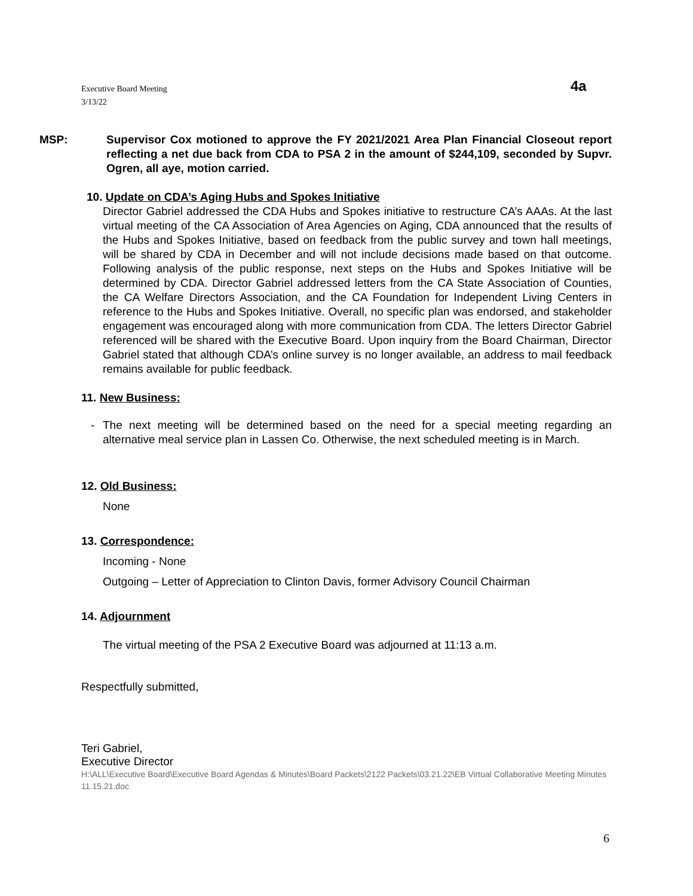Executive Board Meeting
3/13/22
4a
MSP: Supervisor Cox motioned to approve the FY 2021/2021 Area Plan Financial Closeout report reflecting a net due back from CDA to PSA 2 in the amount of $244,109, seconded by Supvr. Ogren, all aye, motion carried.
10. Update on CDA’s Aging Hubs and Spokes Initiative
Director Gabriel addressed the CDA Hubs and Spokes initiative to restructure CA’s AAAs. At the last virtual meeting of the CA Association of Area Agencies on Aging, CDA announced that the results of the Hubs and Spokes Initiative, based on feedback from the public survey and town hall meetings, will be shared by CDA in December and will not include decisions made based on that outcome. Following analysis of the public response, next steps on the Hubs and Spokes Initiative will be determined by CDA. Director Gabriel addressed letters from the CA State Association of Counties, the CA Welfare Directors Association, and the CA Foundation for Independent Living Centers in reference to the Hubs and Spokes Initiative. Overall, no specific plan was endorsed, and stakeholder engagement was encouraged along with more communication from CDA. The letters Director Gabriel referenced will be shared with the Executive Board. Upon inquiry from the Board Chairman, Director Gabriel stated that although CDA’s online survey is no longer available, an address to mail feedback remains available for public feedback.
11. New Business:
- The next meeting will be determined based on the need for a special meeting regarding an alternative meal service plan in Lassen Co. Otherwise, the next scheduled meeting is in March.
12. Old Business:
None
13. Correspondence:
Incoming - None
Outgoing – Letter of Appreciation to Clinton Davis, former Advisory Council Chairman
14. Adjournment
The virtual meeting of the PSA 2 Executive Board was adjourned at 11:13 a.m.
Respectfully submitted,
Teri Gabriel,
Executive Director
H:\ALL\Executive Board\Executive Board Agendas & Minutes\Board Packets\2122 Packets\03.21.22\EB Virtual Collaborative Meeting Minutes 11.15.21.doc
6